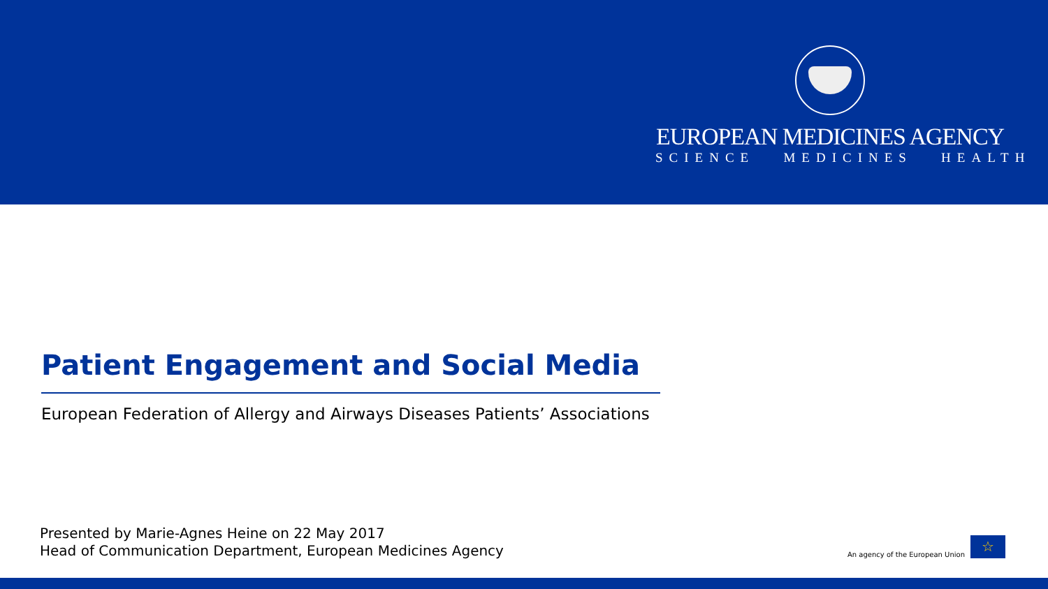EUROPEAN MEDICINES AGENCY
SCIENCE MEDICINES HEALTH
Patient Engagement and Social Media
European Federation of Allergy and Airways Diseases Patients’ Associations
Presented by Marie-Agnes Heine on 22 May 2017
Head of Communication Department, European Medicines Agency
An agency of the European Union
☆